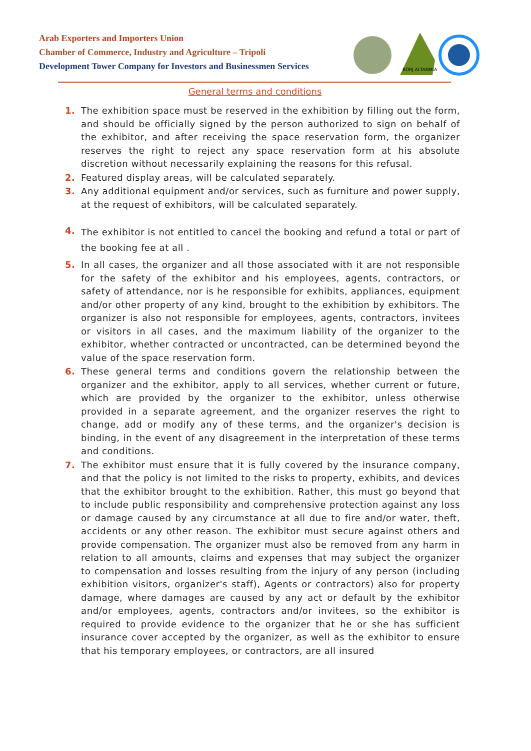Arab Exporters and Importers Union
Chamber of Commerce, Industry and Agriculture – Tripoli
Development Tower Company for Investors and Businessmen Services
BORJ ALTANMIA
General terms and conditions
1. The exhibition space must be reserved in the exhibition by filling out the form, and should be officially signed by the person authorized to sign on behalf of the exhibitor, and after receiving the space reservation form, the organizer reserves the right to reject any space reservation form at his absolute discretion without necessarily explaining the reasons for this refusal.
2. Featured display areas, will be calculated separately.
3. Any additional equipment and/or services, such as furniture and power supply, at the request of exhibitors, will be calculated separately.
4. The exhibitor is not entitled to cancel the booking and refund a total or part of the booking fee at all .
5. In all cases, the organizer and all those associated with it are not responsible for the safety of the exhibitor and his employees, agents, contractors, or safety of attendance, nor is he responsible for exhibits, appliances, equipment and/or other property of any kind, brought to the exhibition by exhibitors. The organizer is also not responsible for employees, agents, contractors, invitees or visitors in all cases, and the maximum liability of the organizer to the exhibitor, whether contracted or uncontracted, can be determined beyond the value of the space reservation form.
6. These general terms and conditions govern the relationship between the organizer and the exhibitor, apply to all services, whether current or future, which are provided by the organizer to the exhibitor, unless otherwise provided in a separate agreement, and the organizer reserves the right to change, add or modify any of these terms, and the organizer's decision is binding, in the event of any disagreement in the interpretation of these terms and conditions.
7. The exhibitor must ensure that it is fully covered by the insurance company, and that the policy is not limited to the risks to property, exhibits, and devices that the exhibitor brought to the exhibition. Rather, this must go beyond that to include public responsibility and comprehensive protection against any loss or damage caused by any circumstance at all due to fire and/or water, theft, accidents or any other reason. The exhibitor must secure against others and provide compensation. The organizer must also be removed from any harm in relation to all amounts, claims and expenses that may subject the organizer to compensation and losses resulting from the injury of any person (including exhibition visitors, organizer's staff), Agents or contractors) also for property damage, where damages are caused by any act or default by the exhibitor and/or employees, agents, contractors and/or invitees, so the exhibitor is required to provide evidence to the organizer that he or she has sufficient insurance cover accepted by the organizer, as well as the exhibitor to ensure that his temporary employees, or contractors, are all insured